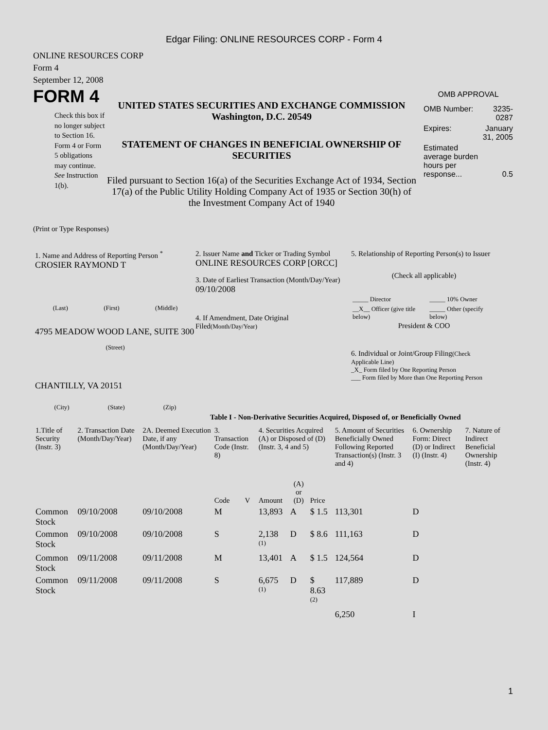Edgar Filing: ONLINE RESOURCES CORP - Form 4
ONLINE RESOURCES CORP
Form 4
September 12, 2008
FORM 4
Check this box if no longer subject to Section 16. Form 4 or Form 5 obligations may continue. See Instruction 1(b).
UNITED STATES SECURITIES AND EXCHANGE COMMISSION
Washington, D.C. 20549
STATEMENT OF CHANGES IN BENEFICIAL OWNERSHIP OF SECURITIES
Filed pursuant to Section 16(a) of the Securities Exchange Act of 1934, Section 17(a) of the Public Utility Holding Company Act of 1935 or Section 30(h) of the Investment Company Act of 1940
OMB APPROVAL
| OMB Number: | 3235-0287 |
| Expires: | January 31, 2005 |
| Estimated average burden hours per response... | 0.5 |
(Print or Type Responses)
1. Name and Address of Reporting Person <sup>*</sup>
CROSIER RAYMOND T
(Last) (First) (Middle)
4795 MEADOW WOOD LANE, SUITE 300
(Street)
CHANTILLY, VA 20151
(City) (State) (Zip)
2. Issuer Name and Ticker or Trading Symbol
ONLINE RESOURCES CORP [ORCC]
3. Date of Earliest Transaction (Month/Day/Year)
09/10/2008
4. If Amendment, Date Original Filed(Month/Day/Year)
5. Relationship of Reporting Person(s) to Issuer
(Check all applicable)
| _____ Director | _____ 10% Owner |
| __X__ Officer (give title below) | _____ Other (specify below) |
President & COO
6. Individual or Joint/Group Filing(Check Applicable Line)
_X_ Form filed by One Reporting Person
___ Form filed by More than One Reporting Person
Table I - Non-Derivative Securities Acquired, Disposed of, or Beneficially Owned
| 1.Title of Security (Instr. 3) | 2. Transaction Date (Month/Day/Year) | 2A. Deemed Execution Date, if any (Month/Day/Year) | 3. Transaction Code (Instr. 8) | | 4. Securities Acquired (A) or Disposed of (D) (Instr. 3, 4 and 5) | | | 5. Amount of Securities Beneficially Owned Following Reported Transaction(s) (Instr. 3 and 4) | 6. Ownership Form: Direct (D) or Indirect (I) (Instr. 4) | 7. Nature of Indirect Beneficial Ownership (Instr. 4) |
| --- | --- | --- | --- | --- | --- | --- | --- | --- | --- | --- |
| | | | Code | V | Amount | (A) or (D) | Price | | | |
| Common Stock | 09/10/2008 | 09/10/2008 | M | | 13,893 | A | $ 1.5 | 113,301 | D | |
| Common Stock | 09/10/2008 | 09/10/2008 | S | | 2,138 <sup>(1)</sup> | D | $ 8.6 | 111,163 | D | |
| Common Stock | 09/11/2008 | 09/11/2008 | M | | 13,401 | A | $ 1.5 | 124,564 | D | |
| Common Stock | 09/11/2008 | 09/11/2008 | S | | 6,675 <sup>(1)</sup> | D | $ 8.63 <sup>(2)</sup> | 117,889 | D | |
| | | | | | | | | 6,250 | I | |
1